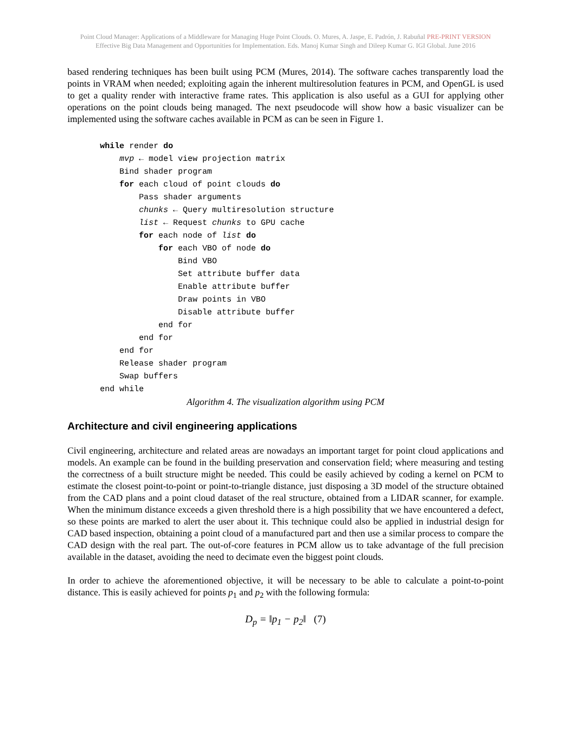Point Cloud Manager: Applications of a Middleware for Managing Huge Point Clouds. O. Mures, A. Jaspe, E. Padrón, J. Rabuñal PRE-PRINT VERSION
Effective Big Data Management and Opportunities for Implementation. Eds. Manoj Kumar Singh and Dileep Kumar G. IGI Global. June 2016
based rendering techniques has been built using PCM (Mures, 2014). The software caches transparently load the points in VRAM when needed; exploiting again the inherent multiresolution features in PCM, and OpenGL is used to get a quality render with interactive frame rates. This application is also useful as a GUI for applying other operations on the point clouds being managed. The next pseudocode will show how a basic visualizer can be implemented using the software caches available in PCM as can be seen in Figure 1.
while render do
    mvp ← model view projection matrix
    Bind shader program
    for each cloud of point clouds do
        Pass shader arguments
        chunks ← Query multiresolution structure
        list ← Request chunks to GPU cache
        for each node of list do
            for each VBO of node do
                Bind VBO
                Set attribute buffer data
                Enable attribute buffer
                Draw points in VBO
                Disable attribute buffer
            end for
        end for
    end for
    Release shader program
    Swap buffers
end while
Algorithm 4. The visualization algorithm using PCM
Architecture and civil engineering applications
Civil engineering, architecture and related areas are nowadays an important target for point cloud applications and models. An example can be found in the building preservation and conservation field; where measuring and testing the correctness of a built structure might be needed. This could be easily achieved by coding a kernel on PCM to estimate the closest point-to-point or point-to-triangle distance, just disposing a 3D model of the structure obtained from the CAD plans and a point cloud dataset of the real structure, obtained from a LIDAR scanner, for example. When the minimum distance exceeds a given threshold there is a high possibility that we have encountered a defect, so these points are marked to alert the user about it. This technique could also be applied in industrial design for CAD based inspection, obtaining a point cloud of a manufactured part and then use a similar process to compare the CAD design with the real part. The out-of-core features in PCM allow us to take advantage of the full precision available in the dataset, avoiding the need to decimate even the biggest point clouds.
In order to achieve the aforementioned objective, it will be necessary to be able to calculate a point-to-point distance. This is easily achieved for points p<sub>1</sub> and p<sub>2</sub> with the following formula:
D<sub>p</sub> = ‖p<sub>1</sub> − p<sub>2</sub>‖ (7)